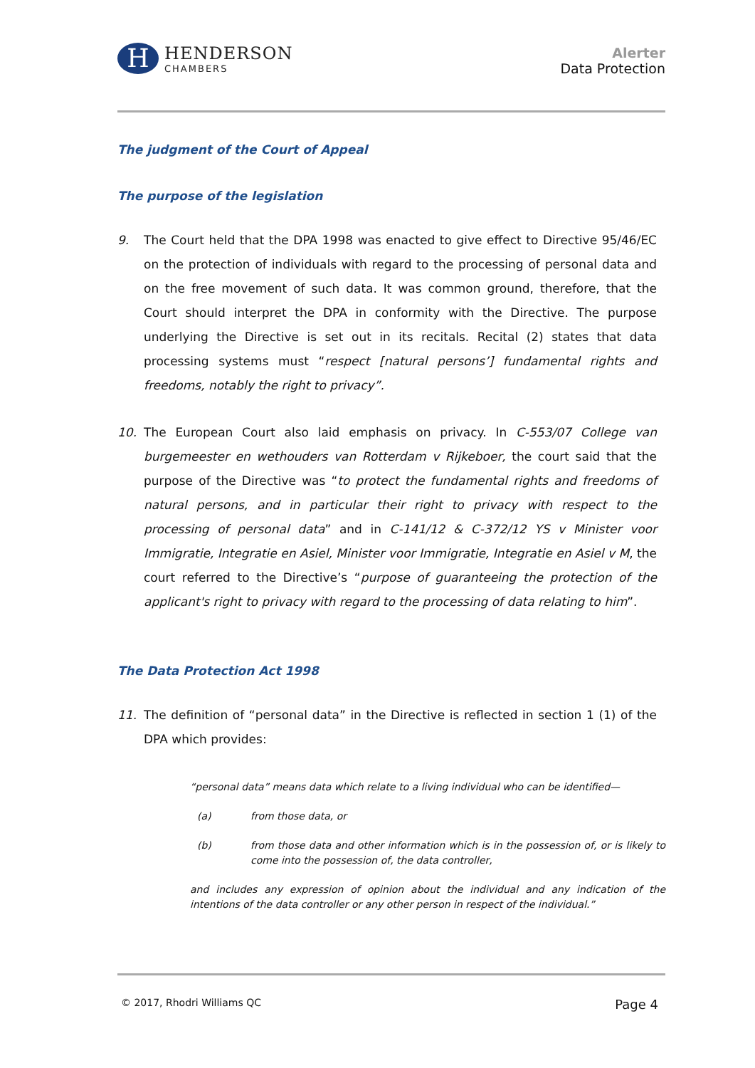H
HENDERSON
CHAMBERS
Alerter
Data Protection
The judgment of the Court of Appeal
The purpose of the legislation
9. The Court held that the DPA 1998 was enacted to give effect to Directive 95/46/EC on the protection of individuals with regard to the processing of personal data and on the free movement of such data. It was common ground, therefore, that the Court should interpret the DPA in conformity with the Directive. The purpose underlying the Directive is set out in its recitals. Recital (2) states that data processing systems must “respect [natural persons’] fundamental rights and freedoms, notably the right to privacy”.
10. The European Court also laid emphasis on privacy. In C-553/07 College van burgemeester en wethouders van Rotterdam v Rijkeboer, the court said that the purpose of the Directive was “to protect the fundamental rights and freedoms of natural persons, and in particular their right to privacy with respect to the processing of personal data” and in C-141/12 & C-372/12 YS v Minister voor Immigratie, Integratie en Asiel, Minister voor Immigratie, Integratie en Asiel v M, the court referred to the Directive’s “purpose of guaranteeing the protection of the applicant's right to privacy with regard to the processing of data relating to him”.
The Data Protection Act 1998
11. The definition of “personal data” in the Directive is reflected in section 1 (1) of the DPA which provides:
“personal data” means data which relate to a living individual who can be identified—
(a) from those data, or
(b) from those data and other information which is in the possession of, or is likely to come into the possession of, the data controller,
and includes any expression of opinion about the individual and any indication of the intentions of the data controller or any other person in respect of the individual.”
© 2017, Rhodri Williams QC Page 4